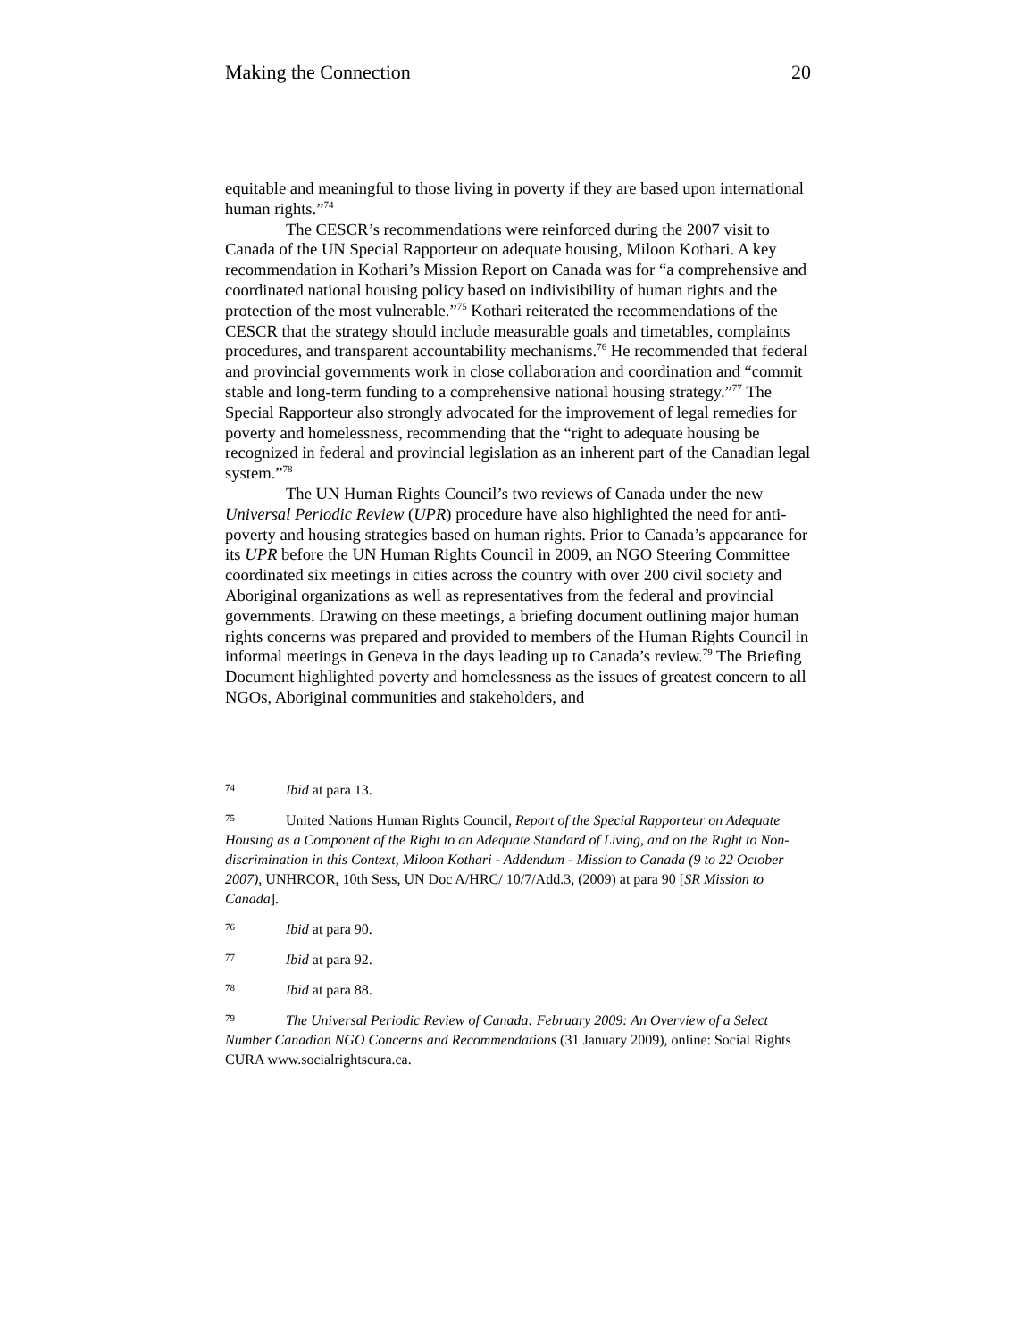Making the Connection 20
equitable and meaningful to those living in poverty if they are based upon international human rights.”<sup>74</sup>
The CESCR’s recommendations were reinforced during the 2007 visit to Canada of the UN Special Rapporteur on adequate housing, Miloon Kothari. A key recommendation in Kothari’s Mission Report on Canada was for “a comprehensive and coordinated national housing policy based on indivisibility of human rights and the protection of the most vulnerable.”<sup>75</sup> Kothari reiterated the recommendations of the CESCR that the strategy should include measurable goals and timetables, complaints procedures, and transparent accountability mechanisms.<sup>76</sup> He recommended that federal and provincial governments work in close collaboration and coordination and “commit stable and long-term funding to a comprehensive national housing strategy.”<sup>77</sup> The Special Rapporteur also strongly advocated for the improvement of legal remedies for poverty and homelessness, recommending that the “right to adequate housing be recognized in federal and provincial legislation as an inherent part of the Canadian legal system.”<sup>78</sup>
The UN Human Rights Council’s two reviews of Canada under the new Universal Periodic Review (UPR) procedure have also highlighted the need for anti-poverty and housing strategies based on human rights. Prior to Canada’s appearance for its UPR before the UN Human Rights Council in 2009, an NGO Steering Committee coordinated six meetings in cities across the country with over 200 civil society and Aboriginal organizations as well as representatives from the federal and provincial governments. Drawing on these meetings, a briefing document outlining major human rights concerns was prepared and provided to members of the Human Rights Council in informal meetings in Geneva in the days leading up to Canada’s review.<sup>79</sup> The Briefing Document highlighted poverty and homelessness as the issues of greatest concern to all NGOs, Aboriginal communities and stakeholders, and
<sup>74</sup> Ibid at para 13.
<sup>75</sup> United Nations Human Rights Council, Report of the Special Rapporteur on Adequate Housing as a Component of the Right to an Adequate Standard of Living, and on the Right to Non-discrimination in this Context, Miloon Kothari - Addendum - Mission to Canada (9 to 22 October 2007), UNHRCOR, 10th Sess, UN Doc A/HRC/ 10/7/Add.3, (2009) at para 90 [SR Mission to Canada].
<sup>76</sup> Ibid at para 90.
<sup>77</sup> Ibid at para 92.
<sup>78</sup> Ibid at para 88.
<sup>79</sup> The Universal Periodic Review of Canada: February 2009: An Overview of a Select Number Canadian NGO Concerns and Recommendations (31 January 2009), online: Social Rights CURA www.socialrightscura.ca.